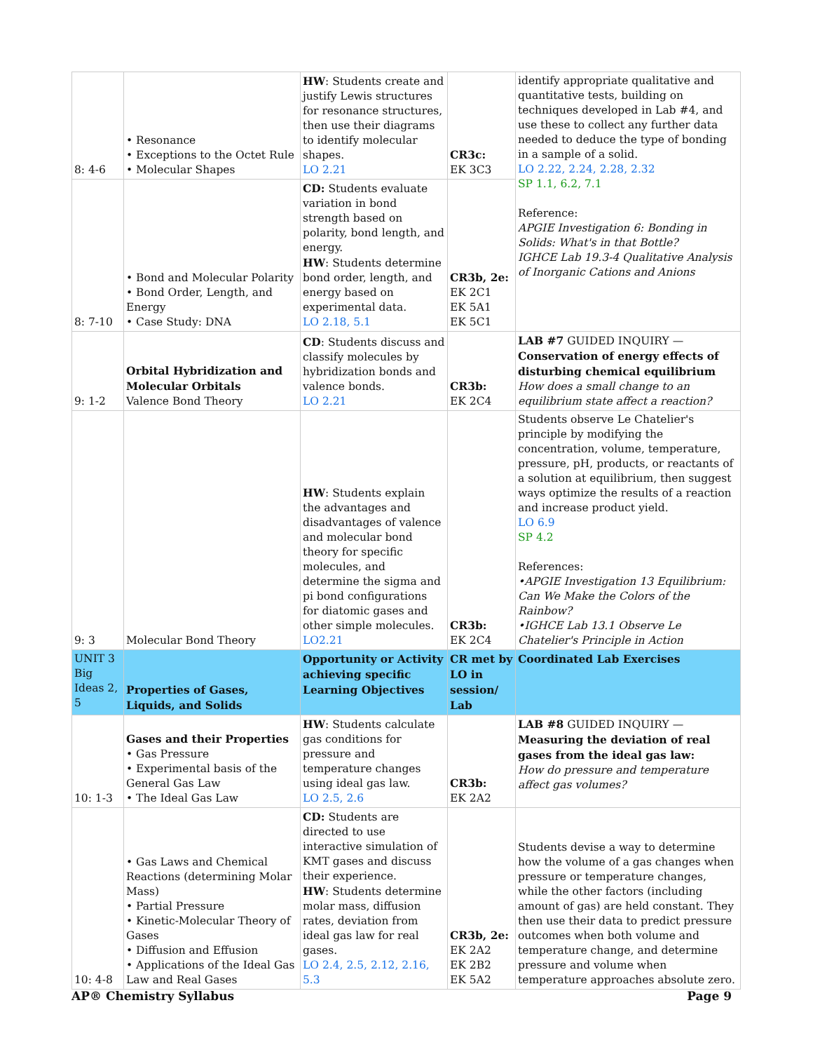| 8: 4-6 | • Resonance • Exceptions to the Octet Rule • Molecular Shapes | HW : Students create and justify Lewis structures for resonance structures, then use their diagrams to identify molecular shapes. LO 2.21 | CR3c: EK 3C3 | identify appropriate qualitative and quantitative tests, building on techniques developed in Lab #4, and use these to collect any further data needed to deduce the type of bonding in a sample of a solid. LO 2.22, 2.24, 2.28, 2.32 SP 1.1, 6.2, 7.1 Reference: APGIE Investigation 6: Bonding in Solids: What's in that Bottle? IGHCE Lab 19.3-4 Qualitative Analysis of Inorganic Cations and Anions |
| 8: 7-10 | • Bond and Molecular Polarity • Bond Order, Length, and Energy • Case Study: DNA | CD: Students evaluate variation in bond strength based on polarity, bond length, and energy. HW : Students determine bond order, length, and energy based on experimental data. LO 2.18, 5.1 | CR3b, 2e: EK 2C1 EK 5A1 EK 5C1 | |
| 9: 1-2 | Orbital Hybridization and Molecular Orbitals Valence Bond Theory | CD : Students discuss and classify molecules by hybridization bonds and valence bonds. LO 2.21 | CR3b: EK 2C4 | LAB #7 GUIDED INQUIRY — Conservation of energy effects of disturbing chemical equilibrium How does a small change to an equilibrium state affect a reaction? |
| 9: 3 | Molecular Bond Theory | HW : Students explain the advantages and disadvantages of valence and molecular bond theory for specific molecules, and determine the sigma and pi bond configurations for diatomic gases and other simple molecules. LO2.21 | CR3b: EK 2C4 | Students observe Le Chatelier's principle by modifying the concentration, volume, temperature, pressure, pH, products, or reactants of a solution at equilibrium, then suggest ways optimize the results of a reaction and increase product yield. LO 6.9 SP 4.2 References: •APGIE Investigation 13 Equilibrium: Can We Make the Colors of the Rainbow? •IGHCE Lab 13.1 Observe Le Chatelier's Principle in Action |
| UNIT 3 Big Ideas 2, 5 | Properties of Gases, Liquids, and Solids | Opportunity or Activity achieving specific Learning Objectives | CR met by LO in session/ Lab | Coordinated Lab Exercises |
| 10: 1-3 | Gases and their Properties • Gas Pressure • Experimental basis of the General Gas Law • The Ideal Gas Law | HW : Students calculate gas conditions for pressure and temperature changes using ideal gas law. LO 2.5, 2.6 | CR3b: EK 2A2 | LAB #8 GUIDED INQUIRY — Measuring the deviation of real gases from the ideal gas law: How do pressure and temperature affect gas volumes? |
| 10: 4-8 | • Gas Laws and Chemical Reactions (determining Molar Mass) • Partial Pressure • Kinetic-Molecular Theory of Gases • Diffusion and Effusion • Applications of the Ideal Gas Law and Real Gases | CD: Students are directed to use interactive simulation of KMT gases and discuss their experience. HW : Students determine molar mass, diffusion rates, deviation from ideal gas law for real gases. LO 2.4, 2.5, 2.12, 2.16, 5.3 | CR3b, 2e: EK 2A2 EK 2B2 EK 5A2 | Students devise a way to determine how the volume of a gas changes when pressure or temperature changes, while the other factors (including amount of gas) are held constant. They then use their data to predict pressure outcomes when both volume and temperature change, and determine pressure and volume when temperature approaches absolute zero. |
AP® Chemistry Syllabus Page 9